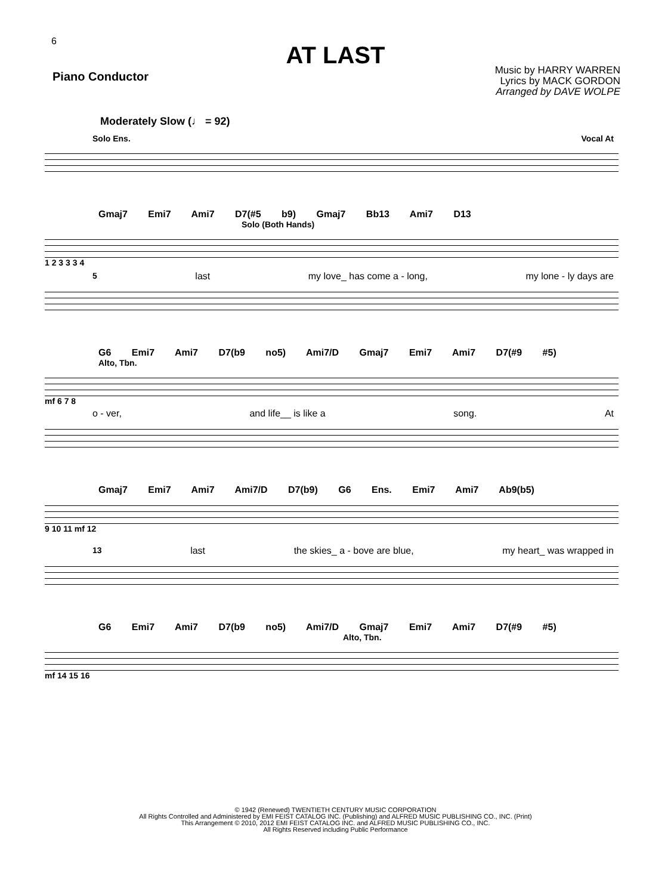6
AT LAST
Piano Conductor
Music by HARRY WARREN
Lyrics by MACK GORDON
Arranged by DAVE WOLPE
Moderately Slow (♩ = 92)
Solo Ens. Vocal At
Gmaj7 Emi7 Ami7 D7(#5 b9) Gmaj7 Bb13 Ami7 D13
Solo (Both Hands)
1 2 3 3 3 4
5 last my love_ has come a - long, my lone - ly days are
G6 Emi7 Ami7 D7(b9 no5) Ami7/D Gmaj7 Emi7 Ami7 D7(#9 #5)
Alto, Tbn.
mf 6 7 8
o - ver, and life__ is like a song. At
Gmaj7 Emi7 Ami7 Ami7/D D7(b9) G6 Ens. Emi7 Ami7 Ab9(b5)
9 10 11 mf 12
13 last the skies_ a - bove are blue, my heart_ was wrapped in
G6 Emi7 Ami7 D7(b9 no5) Ami7/D Gmaj7 Emi7 Ami7 D7(#9 #5)
Alto, Tbn.
mf 14 15 16
© 1942 (Renewed) TWENTIETH CENTURY MUSIC CORPORATION
All Rights Controlled and Administered by EMI FEIST CATALOG INC. (Publishing) and ALFRED MUSIC PUBLISHING CO., INC. (Print)
This Arrangement © 2010, 2012 EMI FEIST CATALOG INC. and ALFRED MUSIC PUBLISHING CO., INC.
All Rights Reserved including Public Performance